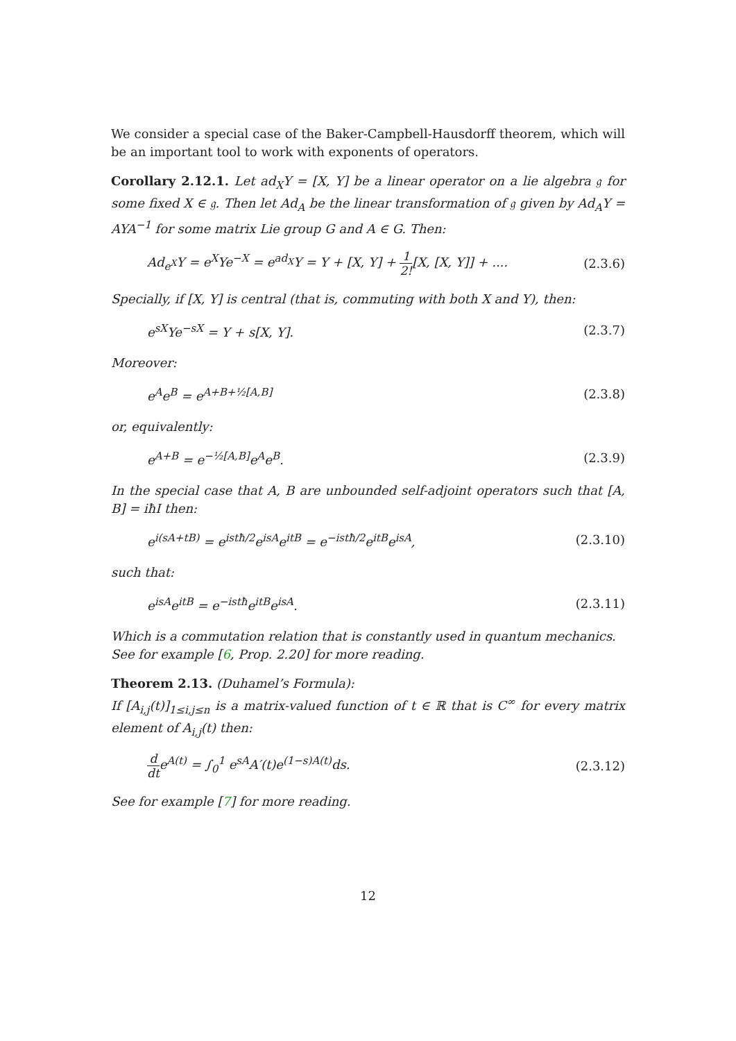We consider a special case of the Baker-Campbell-Hausdorff theorem, which will be an important tool to work with exponents of operators.
Corollary 2.12.1. Let ad<sub>X</sub>Y = [X, Y] be a linear operator on a lie algebra 𝔤 for some fixed X ∈ 𝔤. Then let Ad<sub>A</sub> be the linear transformation of 𝔤 given by Ad<sub>A</sub>Y = AYA<sup>−1</sup> for some matrix Lie group G and A ∈ G. Then:
Ad<sub>e<sup>X</sup></sub>Y = e<sup>X</sup>Ye<sup>−X</sup> = e<sup>ad<sub>X</sub></sup>Y = Y + [X, Y] + 1 2![X, [X, Y]] + .... (2.3.6)
Specially, if [X, Y] is central (that is, commuting with both X and Y), then:
e<sup>sX</sup>Ye<sup>−sX</sup> = Y + s[X, Y]. (2.3.7)
Moreover:
e<sup>A</sup>e<sup>B</sup> = e<sup>A+B+½[A,B]</sup> (2.3.8)
or, equivalently:
e<sup>A+B</sup> = e<sup>−½[A,B]</sup>e<sup>A</sup>e<sup>B</sup>. (2.3.9)
In the special case that A, B are unbounded self-adjoint operators such that [A, B] = iħI then:
e<sup>i(sA+tB)</sup> = e<sup>istħ/2</sup>e<sup>isA</sup>e<sup>itB</sup> = e<sup>−istħ/2</sup>e<sup>itB</sup>e<sup>isA</sup>, (2.3.10)
such that:
e<sup>isA</sup>e<sup>itB</sup> = e<sup>−istħ</sup>e<sup>itB</sup>e<sup>isA</sup>. (2.3.11)
Which is a commutation relation that is constantly used in quantum mechanics.
See for example [6, Prop. 2.20] for more reading.
Theorem 2.13. (Duhamel’s Formula):
If [A<sub>i,j</sub>(t)]<sub>1≤i,j≤n</sub> is a matrix-valued function of t ∈ ℝ that is C<sup>∞</sup> for every matrix element of A<sub>i,j</sub>(t) then:
d dte<sup>A(t)</sup> = ∫<sub>0</sub><sup>1</sup> e<sup>sA</sup>A′(t)e<sup>(1−s)A(t)</sup>ds. (2.3.12)
See for example [7] for more reading.
12